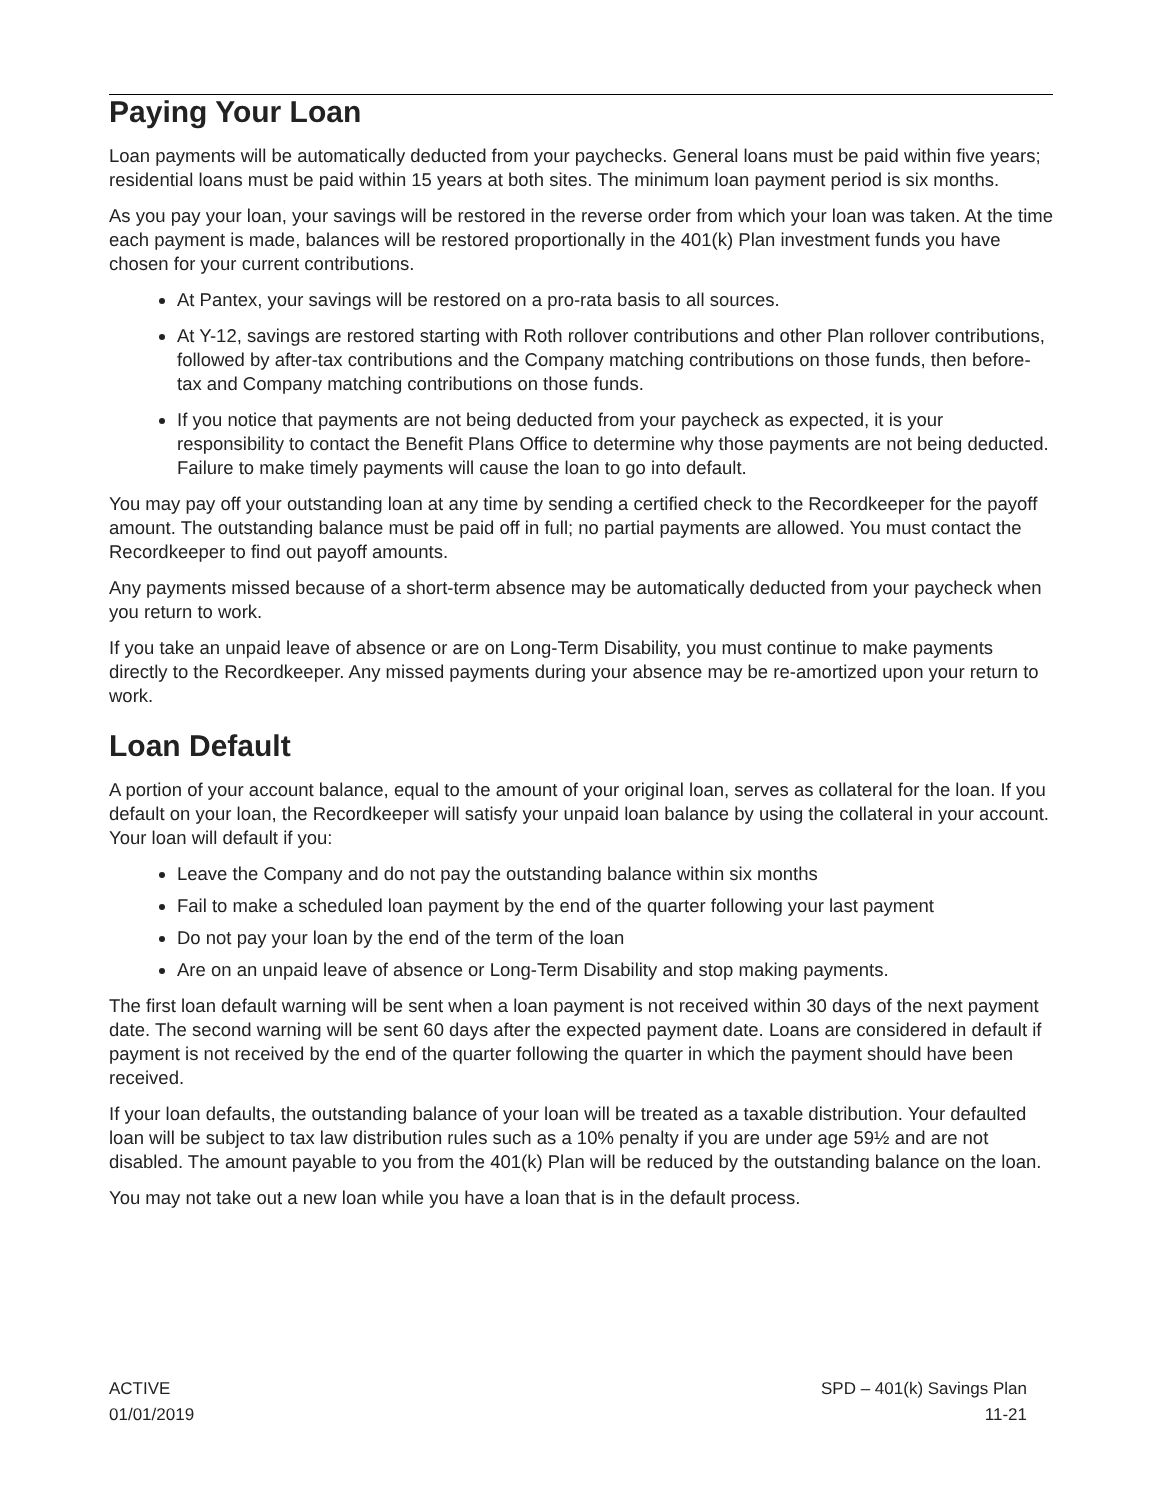Paying Your Loan
Loan payments will be automatically deducted from your paychecks. General loans must be paid within five years; residential loans must be paid within 15 years at both sites. The minimum loan payment period is six months.
As you pay your loan, your savings will be restored in the reverse order from which your loan was taken. At the time each payment is made, balances will be restored proportionally in the 401(k) Plan investment funds you have chosen for your current contributions.
At Pantex, your savings will be restored on a pro-rata basis to all sources.
At Y-12, savings are restored starting with Roth rollover contributions and other Plan rollover contributions, followed by after-tax contributions and the Company matching contributions on those funds, then before-tax and Company matching contributions on those funds.
If you notice that payments are not being deducted from your paycheck as expected, it is your responsibility to contact the Benefit Plans Office to determine why those payments are not being deducted. Failure to make timely payments will cause the loan to go into default.
You may pay off your outstanding loan at any time by sending a certified check to the Recordkeeper for the payoff amount. The outstanding balance must be paid off in full; no partial payments are allowed. You must contact the Recordkeeper to find out payoff amounts.
Any payments missed because of a short-term absence may be automatically deducted from your paycheck when you return to work.
If you take an unpaid leave of absence or are on Long-Term Disability, you must continue to make payments directly to the Recordkeeper. Any missed payments during your absence may be re-amortized upon your return to work.
Loan Default
A portion of your account balance, equal to the amount of your original loan, serves as collateral for the loan. If you default on your loan, the Recordkeeper will satisfy your unpaid loan balance by using the collateral in your account. Your loan will default if you:
Leave the Company and do not pay the outstanding balance within six months
Fail to make a scheduled loan payment by the end of the quarter following your last payment
Do not pay your loan by the end of the term of the loan
Are on an unpaid leave of absence or Long-Term Disability and stop making payments.
The first loan default warning will be sent when a loan payment is not received within 30 days of the next payment date. The second warning will be sent 60 days after the expected payment date. Loans are considered in default if payment is not received by the end of the quarter following the quarter in which the payment should have been received.
If your loan defaults, the outstanding balance of your loan will be treated as a taxable distribution. Your defaulted loan will be subject to tax law distribution rules such as a 10% penalty if you are under age 59½ and are not disabled. The amount payable to you from the 401(k) Plan will be reduced by the outstanding balance on the loan.
You may not take out a new loan while you have a loan that is in the default process.
ACTIVE
01/01/2019
SPD – 401(k) Savings Plan
11-21